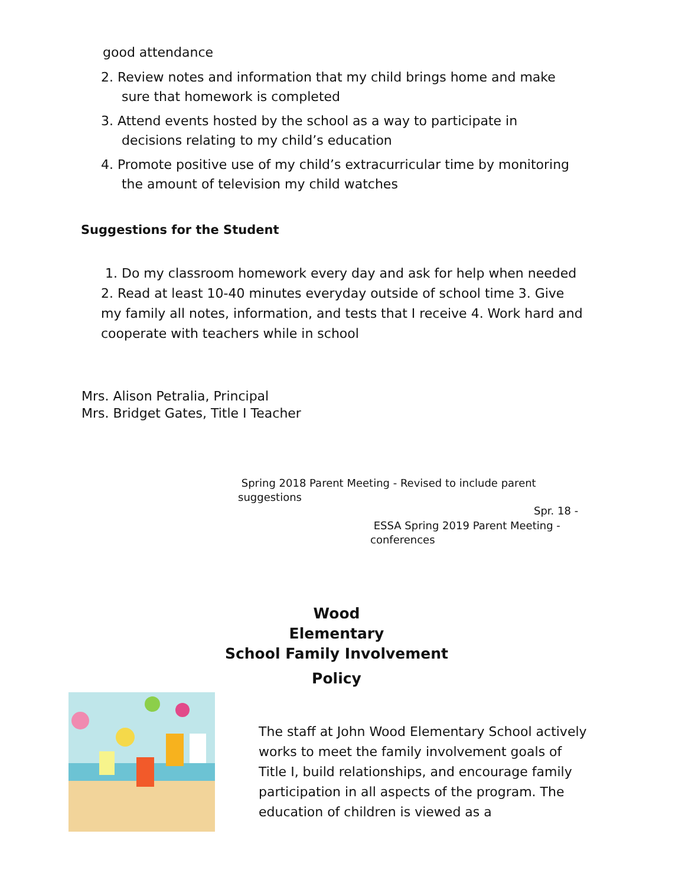good attendance
2. Review notes and information that my child brings home and make
sure that homework is completed
3. Attend events hosted by the school as a way to participate in
decisions relating to my child’s education
4. Promote positive use of my child’s extracurricular time by monitoring
the amount of television my child watches
Suggestions for the Student
1. Do my classroom homework every day and ask for help when needed 2. Read at least 10-40 minutes everyday outside of school time 3. Give my family all notes, information, and tests that I receive 4. Work hard and cooperate with teachers while in school
Mrs. Alison Petralia, Principal
Mrs. Bridget Gates, Title I Teacher
Spring 2018 Parent Meeting - Revised to include parent suggestions
Spr. 18 -
ESSA Spring 2019 Parent Meeting - conferences
Wood
Elementary
School Family Involvement
Policy
The staff at John Wood Elementary School actively works to meet the family involvement goals of Title I, build relationships, and encourage family participation in all aspects of the program. The education of children is viewed as a